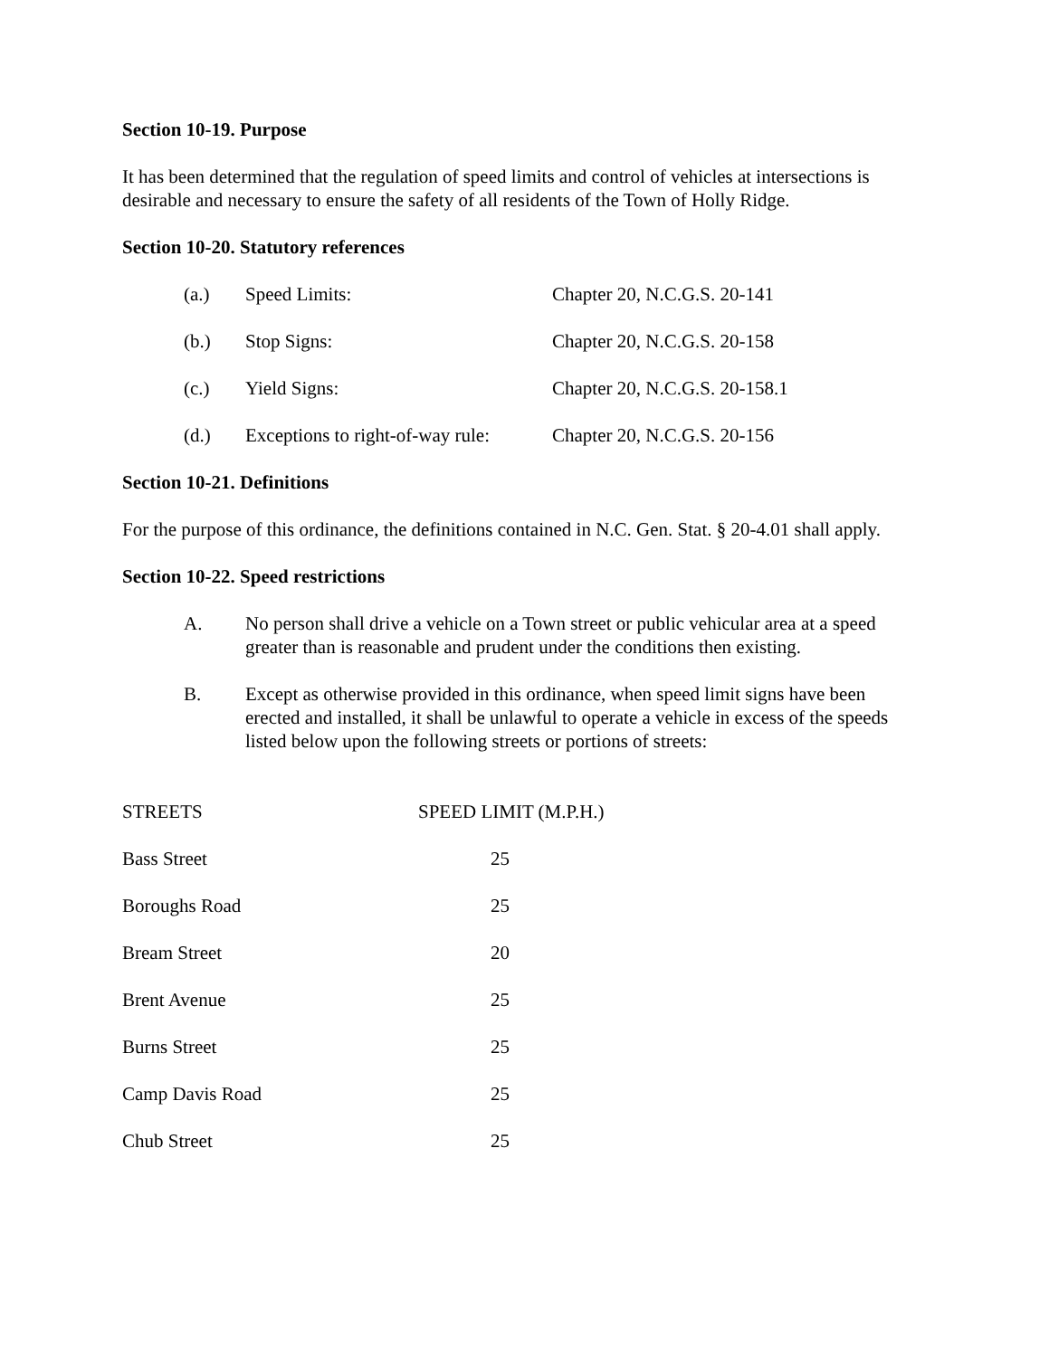Section 10-19. Purpose
It has been determined that the regulation of speed limits and control of vehicles at intersections is desirable and necessary to ensure the safety of all residents of the Town of Holly Ridge.
Section 10-20. Statutory references
| (a.) | Speed Limits: | Chapter 20, N.C.G.S. 20-141 |
| (b.) | Stop Signs: | Chapter 20, N.C.G.S. 20-158 |
| (c.) | Yield Signs: | Chapter 20, N.C.G.S. 20-158.1 |
| (d.) | Exceptions to right-of-way rule: | Chapter 20, N.C.G.S. 20-156 |
Section 10-21. Definitions
For the purpose of this ordinance, the definitions contained in N.C. Gen. Stat. § 20-4.01 shall apply.
Section 10-22. Speed restrictions
| A. | No person shall drive a vehicle on a Town street or public vehicular area at a speed greater than is reasonable and prudent under the conditions then existing. |
| B. | Except as otherwise provided in this ordinance, when speed limit signs have been erected and installed, it shall be unlawful to operate a vehicle in excess of the speeds listed below upon the following streets or portions of streets: |
| STREETS | SPEED LIMIT (M.P.H.) |
| --- | --- |
| Bass Street | 25 |
| Boroughs Road | 25 |
| Bream Street | 20 |
| Brent Avenue | 25 |
| Burns Street | 25 |
| Camp Davis Road | 25 |
| Chub Street | 25 |